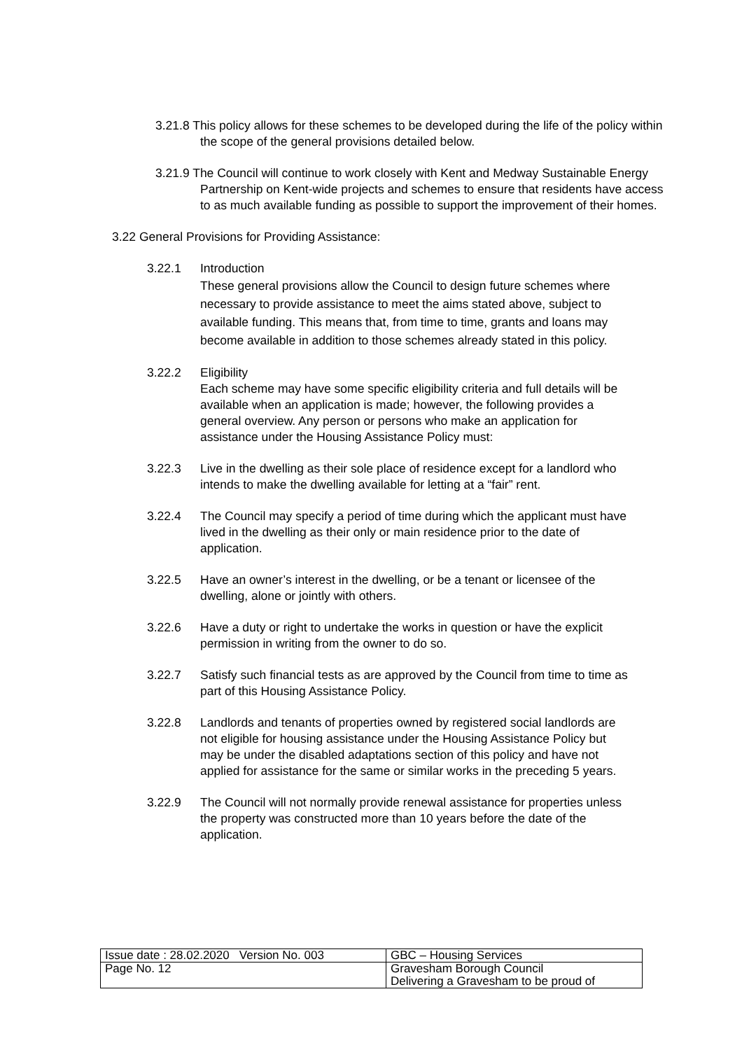3.21.8 This policy allows for these schemes to be developed during the life of the policy within the scope of the general provisions detailed below.
3.21.9 The Council will continue to work closely with Kent and Medway Sustainable Energy Partnership on Kent-wide projects and schemes to ensure that residents have access to as much available funding as possible to support the improvement of their homes.
3.22 General Provisions for Providing Assistance:
3.22.1 Introduction
These general provisions allow the Council to design future schemes where necessary to provide assistance to meet the aims stated above, subject to available funding. This means that, from time to time, grants and loans may become available in addition to those schemes already stated in this policy.
3.22.2 Eligibility
Each scheme may have some specific eligibility criteria and full details will be available when an application is made; however, the following provides a general overview. Any person or persons who make an application for assistance under the Housing Assistance Policy must:
3.22.3 Live in the dwelling as their sole place of residence except for a landlord who intends to make the dwelling available for letting at a “fair” rent.
3.22.4 The Council may specify a period of time during which the applicant must have lived in the dwelling as their only or main residence prior to the date of application.
3.22.5 Have an owner’s interest in the dwelling, or be a tenant or licensee of the dwelling, alone or jointly with others.
3.22.6 Have a duty or right to undertake the works in question or have the explicit permission in writing from the owner to do so.
3.22.7 Satisfy such financial tests as are approved by the Council from time to time as part of this Housing Assistance Policy.
3.22.8 Landlords and tenants of properties owned by registered social landlords are not eligible for housing assistance under the Housing Assistance Policy but may be under the disabled adaptations section of this policy and have not applied for assistance for the same or similar works in the preceding 5 years.
3.22.9 The Council will not normally provide renewal assistance for properties unless the property was constructed more than 10 years before the date of the application.
| Issue date : 28.02.2020 Version No. 003 | GBC – Housing Services |
| Page No. 12 | Gravesham Borough Council Delivering a Gravesham to be proud of |